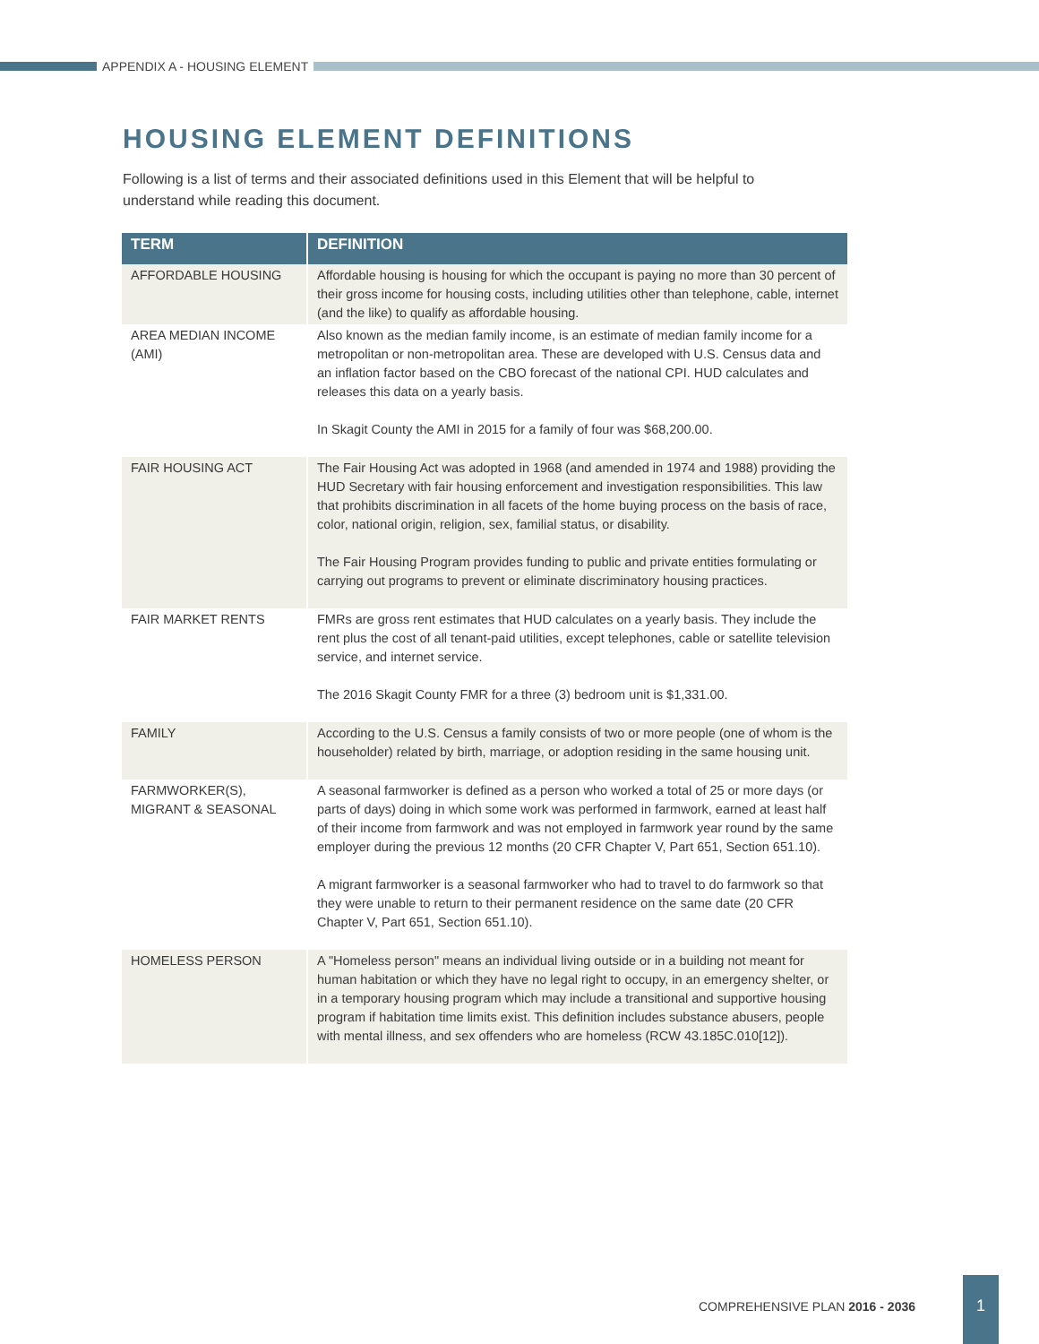APPENDIX A - HOUSING ELEMENT
HOUSING ELEMENT DEFINITIONS
Following is a list of terms and their associated definitions used in this Element that will be helpful to understand while reading this document.
| TERM | DEFINITION |
| --- | --- |
| AFFORDABLE HOUSING | Affordable housing is housing for which the occupant is paying no more than 30 percent of their gross income for housing costs, including utilities other than telephone, cable, internet (and the like) to qualify as affordable housing. |
| AREA MEDIAN INCOME (AMI) | Also known as the median family income, is an estimate of median family income for a metropolitan or non-metropolitan area. These are developed with U.S. Census data and an inflation factor based on the CBO forecast of the national CPI. HUD calculates and releases this data on a yearly basis. In Skagit County the AMI in 2015 for a family of four was $68,200.00. |
| FAIR HOUSING ACT | The Fair Housing Act was adopted in 1968 (and amended in 1974 and 1988) providing the HUD Secretary with fair housing enforcement and investigation responsibilities. This law that prohibits discrimination in all facets of the home buying process on the basis of race, color, national origin, religion, sex, familial status, or disability. The Fair Housing Program provides funding to public and private entities formulating or carrying out programs to prevent or eliminate discriminatory housing practices. |
| FAIR MARKET RENTS | FMRs are gross rent estimates that HUD calculates on a yearly basis. They include the rent plus the cost of all tenant-paid utilities, except telephones, cable or satellite television service, and internet service. The 2016 Skagit County FMR for a three (3) bedroom unit is $1,331.00. |
| FAMILY | According to the U.S. Census a family consists of two or more people (one of whom is the householder) related by birth, marriage, or adoption residing in the same housing unit. |
| FARMWORKER(S), MIGRANT & SEASONAL | A seasonal farmworker is defined as a person who worked a total of 25 or more days (or parts of days) doing in which some work was performed in farmwork, earned at least half of their income from farmwork and was not employed in farmwork year round by the same employer during the previous 12 months (20 CFR Chapter V, Part 651, Section 651.10). A migrant farmworker is a seasonal farmworker who had to travel to do farmwork so that they were unable to return to their permanent residence on the same date (20 CFR Chapter V, Part 651, Section 651.10). |
| HOMELESS PERSON | A "Homeless person" means an individual living outside or in a building not meant for human habitation or which they have no legal right to occupy, in an emergency shelter, or in a temporary housing program which may include a transitional and supportive housing program if habitation time limits exist. This definition includes substance abusers, people with mental illness, and sex offenders who are homeless (RCW 43.185C.010[12]). |
COMPREHENSIVE PLAN 2016 - 2036
1